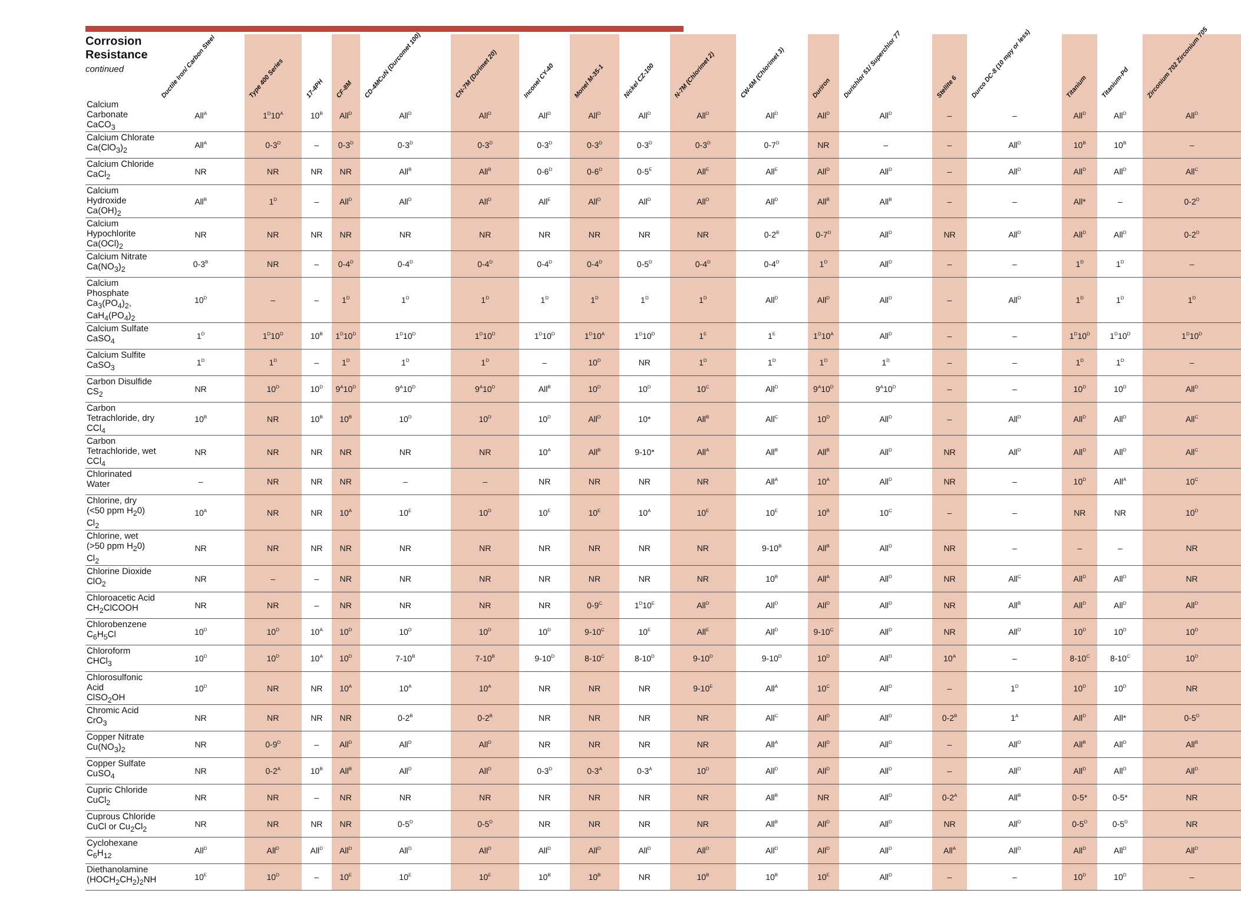| Corrosion Resistance continued | Ductile Iron/ Carbon Steel | Type 400 Series | 17-4PH | CF-8M | CD-4MCuN (Durcomet 100) | CN-7M (Durimet 20) | Inconel CY-40 | Monel M-35-1 | Nickel CZ-100 | N-7M (Chlorimet 2) | CW-6M (Chlorimet 3) | Duriron | Durichlor 51/ Superchlor 77 | Stellite 6 | Durco DC-8 (10 mpy or less) | Titanium | Titanium-Pd | Zirconium 702 Zirconium 705 |
| --- | --- | --- | --- | --- | --- | --- | --- | --- | --- | --- | --- | --- | --- | --- | --- | --- | --- | --- |
| Calcium Carbonate CaCO<sub>3</sub> | All<sup>A</sup> | 1<sup>D</sup>10<sup>A</sup> | 10<sup>B</sup> | All<sup>D</sup> | All<sup>D</sup> | All<sup>D</sup> | All<sup>D</sup> | All<sup>D</sup> | All<sup>D</sup> | All<sup>D</sup> | All<sup>D</sup> | All<sup>D</sup> | All<sup>D</sup> | – | – | All<sup>D</sup> | All<sup>D</sup> | All<sup>D</sup> |
| Calcium Chlorate Ca(ClO<sub>3</sub>)<sub>2</sub> | All<sup>A</sup> | 0-3<sup>D</sup> | – | 0-3<sup>D</sup> | 0-3<sup>D</sup> | 0-3<sup>D</sup> | 0-3<sup>D</sup> | 0-3<sup>D</sup> | 0-3<sup>D</sup> | 0-3<sup>D</sup> | 0-7<sup>D</sup> | NR | – | – | All<sup>D</sup> | 10<sup>B</sup> | 10<sup>B</sup> | – |
| Calcium Chloride CaCl<sub>2</sub> | NR | NR | NR | NR | All<sup>B</sup> | All<sup>B</sup> | 0-6<sup>D</sup> | 0-6<sup>D</sup> | 0-5<sup>E</sup> | All<sup>E</sup> | All<sup>E</sup> | All<sup>D</sup> | All<sup>D</sup> | – | All<sup>D</sup> | All<sup>D</sup> | All<sup>D</sup> | All<sup>C</sup> |
| Calcium Hydroxide Ca(OH)<sub>2</sub> | All<sup>B</sup> | 1<sup>D</sup> | – | All<sup>D</sup> | All<sup>D</sup> | All<sup>D</sup> | All<sup>E</sup> | All<sup>D</sup> | All<sup>D</sup> | All<sup>D</sup> | All<sup>D</sup> | All<sup>B</sup> | All<sup>B</sup> | – | – | All* | – | 0-2<sup>D</sup> |
| Calcium Hypochlorite Ca(OCl)<sub>2</sub> | NR | NR | NR | NR | NR | NR | NR | NR | NR | NR | 0-2<sup>B</sup> | 0-7<sup>D</sup> | All<sup>D</sup> | NR | All<sup>D</sup> | All<sup>D</sup> | All<sup>D</sup> | 0-2<sup>D</sup> |
| Calcium Nitrate Ca(NO<sub>3</sub>)<sub>2</sub> | 0-3<sup>B</sup> | NR | – | 0-4<sup>D</sup> | 0-4<sup>D</sup> | 0-4<sup>D</sup> | 0-4<sup>D</sup> | 0-4<sup>D</sup> | 0-5<sup>D</sup> | 0-4<sup>D</sup> | 0-4<sup>D</sup> | 1<sup>D</sup> | All<sup>D</sup> | – | – | 1<sup>D</sup> | 1<sup>D</sup> | – |
| Calcium Phosphate Ca<sub>3</sub>(PO<sub>4</sub>)<sub>2</sub>, CaH<sub>4</sub>(PO<sub>4</sub>)<sub>2</sub> | 10<sup>D</sup> | – | – | 1<sup>D</sup> | 1<sup>D</sup> | 1<sup>D</sup> | 1<sup>D</sup> | 1<sup>D</sup> | 1<sup>D</sup> | 1<sup>D</sup> | All<sup>D</sup> | All<sup>D</sup> | All<sup>D</sup> | – | All<sup>D</sup> | 1<sup>D</sup> | 1<sup>D</sup> | 1<sup>D</sup> |
| Calcium Sulfate CaSO<sub>4</sub> | 1<sup>D</sup> | 1<sup>D</sup>10<sup>D</sup> | 10<sup>B</sup> | 1<sup>D</sup>10<sup>D</sup> | 1<sup>D</sup>10<sup>D</sup> | 1<sup>D</sup>10<sup>D</sup> | 1<sup>D</sup>10<sup>D</sup> | 1<sup>D</sup>10<sup>A</sup> | 1<sup>D</sup>10<sup>D</sup> | 1<sup>E</sup> | 1<sup>E</sup> | 1<sup>D</sup>10<sup>A</sup> | All<sup>D</sup> | – | – | 1<sup>D</sup>10<sup>D</sup> | 1<sup>D</sup>10<sup>D</sup> | 1<sup>D</sup>10<sup>D</sup> |
| Calcium Sulfite CaSO<sub>3</sub> | 1<sup>D</sup> | 1<sup>D</sup> | – | 1<sup>D</sup> | 1<sup>D</sup> | 1<sup>D</sup> | – | 10<sup>D</sup> | NR | 1<sup>D</sup> | 1<sup>D</sup> | 1<sup>D</sup> | 1<sup>D</sup> | – | – | 1<sup>D</sup> | 1<sup>D</sup> | – |
| Carbon Disulfide CS<sub>2</sub> | NR | 10<sup>D</sup> | 10<sup>D</sup> | 9<sup>A</sup>10<sup>D</sup> | 9<sup>A</sup>10<sup>D</sup> | 9<sup>A</sup>10<sup>D</sup> | All<sup>B</sup> | 10<sup>D</sup> | 10<sup>D</sup> | 10<sup>C</sup> | All<sup>D</sup> | 9<sup>A</sup>10<sup>D</sup> | 9<sup>A</sup>10<sup>D</sup> | – | – | 10<sup>D</sup> | 10<sup>D</sup> | All<sup>D</sup> |
| Carbon Tetrachloride, dry CCl<sub>4</sub> | 10<sup>B</sup> | NR | 10<sup>B</sup> | 10<sup>B</sup> | 10<sup>D</sup> | 10<sup>D</sup> | 10<sup>D</sup> | All<sup>D</sup> | 10* | All<sup>B</sup> | All<sup>C</sup> | 10<sup>D</sup> | All<sup>D</sup> | – | All<sup>D</sup> | All<sup>D</sup> | All<sup>D</sup> | All<sup>C</sup> |
| Carbon Tetrachloride, wet CCl<sub>4</sub> | NR | NR | NR | NR | NR | NR | 10<sup>A</sup> | All<sup>B</sup> | 9-10* | All<sup>A</sup> | All<sup>B</sup> | All<sup>B</sup> | All<sup>D</sup> | NR | All<sup>D</sup> | All<sup>D</sup> | All<sup>D</sup> | All<sup>C</sup> |
| Chlorinated Water | – | NR | NR | NR | – | – | NR | NR | NR | NR | All<sup>A</sup> | 10<sup>A</sup> | All<sup>D</sup> | NR | – | 10<sup>D</sup> | All<sup>A</sup> | 10<sup>C</sup> |
| Chlorine, dry (<50 ppm H<sub>2</sub>0) Cl<sub>2</sub> | 10<sup>A</sup> | NR | NR | 10<sup>A</sup> | 10<sup>E</sup> | 10<sup>D</sup> | 10<sup>E</sup> | 10<sup>E</sup> | 10<sup>A</sup> | 10<sup>E</sup> | 10<sup>E</sup> | 10<sup>B</sup> | 10<sup>C</sup> | – | – | NR | NR | 10<sup>D</sup> |
| Chlorine, wet (>50 ppm H<sub>2</sub>0) Cl<sub>2</sub> | NR | NR | NR | NR | NR | NR | NR | NR | NR | NR | 9-10<sup>B</sup> | All<sup>B</sup> | All<sup>D</sup> | NR | – | – | – | NR |
| Chlorine Dioxide ClO<sub>2</sub> | NR | – | – | NR | NR | NR | NR | NR | NR | NR | 10<sup>B</sup> | All<sup>A</sup> | All<sup>D</sup> | NR | All<sup>C</sup> | All<sup>D</sup> | All<sup>D</sup> | NR |
| Chloroacetic Acid CH<sub>2</sub>ClCOOH | NR | NR | – | NR | NR | NR | NR | 0-9<sup>C</sup> | 1<sup>D</sup>10<sup>E</sup> | All<sup>D</sup> | All<sup>D</sup> | All<sup>D</sup> | All<sup>D</sup> | NR | All<sup>B</sup> | All<sup>D</sup> | All<sup>D</sup> | All<sup>D</sup> |
| Chlorobenzene C<sub>6</sub>H<sub>5</sub>Cl | 10<sup>D</sup> | 10<sup>D</sup> | 10<sup>A</sup> | 10<sup>D</sup> | 10<sup>D</sup> | 10<sup>D</sup> | 10<sup>D</sup> | 9-10<sup>C</sup> | 10<sup>E</sup> | All<sup>E</sup> | All<sup>D</sup> | 9-10<sup>C</sup> | All<sup>D</sup> | NR | All<sup>D</sup> | 10<sup>D</sup> | 10<sup>D</sup> | 10<sup>D</sup> |
| Chloroform CHCl<sub>3</sub> | 10<sup>D</sup> | 10<sup>D</sup> | 10<sup>A</sup> | 10<sup>D</sup> | 7-10<sup>B</sup> | 7-10<sup>B</sup> | 9-10<sup>D</sup> | 8-10<sup>C</sup> | 8-10<sup>D</sup> | 9-10<sup>D</sup> | 9-10<sup>D</sup> | 10<sup>D</sup> | All<sup>D</sup> | 10<sup>A</sup> | – | 8-10<sup>C</sup> | 8-10<sup>C</sup> | 10<sup>D</sup> |
| Chlorosulfonic Acid ClSO<sub>2</sub>OH | 10<sup>D</sup> | NR | NR | 10<sup>A</sup> | 10<sup>A</sup> | 10<sup>A</sup> | NR | NR | NR | 9-10<sup>E</sup> | All<sup>A</sup> | 10<sup>C</sup> | All<sup>D</sup> | – | 1<sup>D</sup> | 10<sup>D</sup> | 10<sup>D</sup> | NR |
| Chromic Acid CrO<sub>3</sub> | NR | NR | NR | NR | 0-2<sup>B</sup> | 0-2<sup>B</sup> | NR | NR | NR | NR | All<sup>C</sup> | All<sup>D</sup> | All<sup>D</sup> | 0-2<sup>B</sup> | 1<sup>A</sup> | All<sup>D</sup> | All* | 0-5<sup>D</sup> |
| Copper Nitrate Cu(NO<sub>3</sub>)<sub>2</sub> | NR | 0-9<sup>D</sup> | – | All<sup>D</sup> | All<sup>D</sup> | All<sup>D</sup> | NR | NR | NR | NR | All<sup>A</sup> | All<sup>D</sup> | All<sup>D</sup> | – | All<sup>D</sup> | All<sup>B</sup> | All<sup>D</sup> | All<sup>B</sup> |
| Copper Sulfate CuSO<sub>4</sub> | NR | 0-2<sup>A</sup> | 10<sup>B</sup> | All<sup>B</sup> | All<sup>D</sup> | All<sup>D</sup> | 0-3<sup>D</sup> | 0-3<sup>A</sup> | 0-3<sup>A</sup> | 10<sup>D</sup> | All<sup>D</sup> | All<sup>D</sup> | All<sup>D</sup> | – | All<sup>D</sup> | All<sup>D</sup> | All<sup>D</sup> | All<sup>D</sup> |
| Cupric Chloride CuCl<sub>2</sub> | NR | NR | – | NR | NR | NR | NR | NR | NR | NR | All<sup>B</sup> | NR | All<sup>D</sup> | 0-2<sup>A</sup> | All<sup>B</sup> | 0-5* | 0-5* | NR |
| Cuprous Chloride CuCl or Cu<sub>2</sub>Cl<sub>2</sub> | NR | NR | NR | NR | 0-5<sup>D</sup> | 0-5<sup>D</sup> | NR | NR | NR | NR | All<sup>B</sup> | All<sup>D</sup> | All<sup>D</sup> | NR | All<sup>D</sup> | 0-5<sup>D</sup> | 0-5<sup>D</sup> | NR |
| Cyclohexane C<sub>6</sub>H<sub>12</sub> | All<sup>D</sup> | All<sup>D</sup> | All<sup>D</sup> | All<sup>D</sup> | All<sup>D</sup> | All<sup>D</sup> | All<sup>D</sup> | All<sup>D</sup> | All<sup>D</sup> | All<sup>D</sup> | All<sup>D</sup> | All<sup>D</sup> | All<sup>D</sup> | All<sup>A</sup> | All<sup>D</sup> | All<sup>D</sup> | All<sup>D</sup> | All<sup>D</sup> |
| Diethanolamine (HOCH<sub>2</sub>CH<sub>2</sub>)<sub>2</sub>NH | 10<sup>E</sup> | 10<sup>D</sup> | – | 10<sup>E</sup> | 10<sup>E</sup> | 10<sup>E</sup> | 10<sup>B</sup> | 10<sup>B</sup> | NR | 10<sup>B</sup> | 10<sup>B</sup> | 10<sup>E</sup> | All<sup>D</sup> | – | – | 10<sup>D</sup> | 10<sup>D</sup> | – |